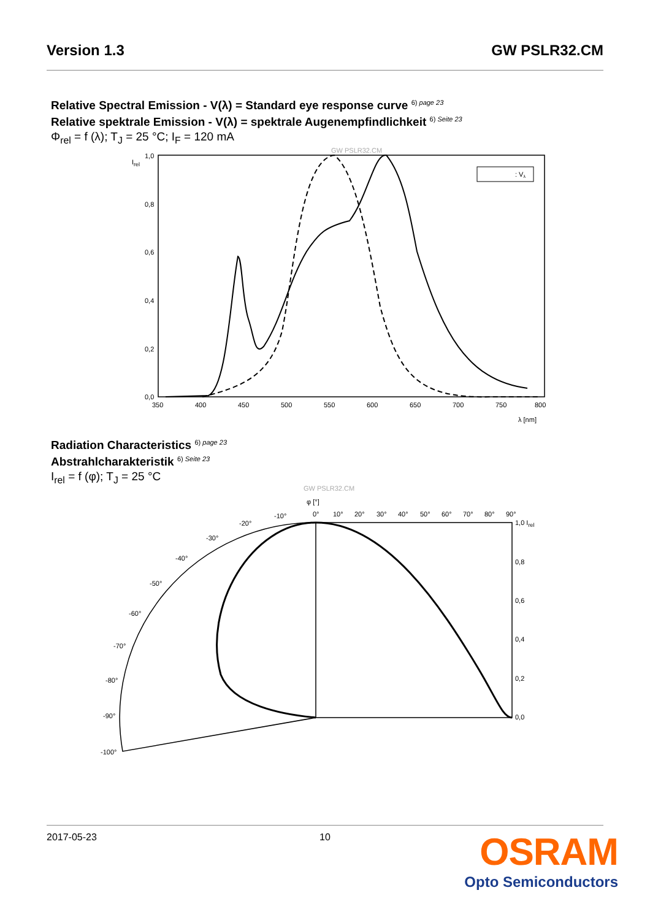Version 1.3 GW PSLR32.CM
Relative Spectral Emission - V(λ) = Standard eye response curve <sup>6) page 23</sup>
Relative spektrale Emission - V(λ) = spektrale Augenempfindlichkeit <sup>6) Seite 23</sup>
Φ<sub>rel</sub> = f (λ); T<sub>J</sub> = 25 °C; I<sub>F</sub> = 120 mA
GW PSLR32.CM
Irel
1,0
0,8
0,6
0,4
0,2
0,0
350
400
450
500
550
600
650
700
750
800
λ [nm]
: Vλ
Radiation Characteristics <sup>6) page 23</sup>
Abstrahlcharakteristik <sup>6) Seite 23</sup>
I<sub>rel</sub> = f (φ); T<sub>J</sub> = 25 °C
GW PSLR32.CM
φ [°]
0°
10°
20°
30°
40°
50°
60°
70°
80°
90°
-10°
-20°
-30°
-40°
-50°
-60°
-70°
-80°
-90°
-100°
1,0 Irel
0,8
0,6
0,4
0,2
0,0
2017-05-23 10
OSRAM
Opto Semiconductors